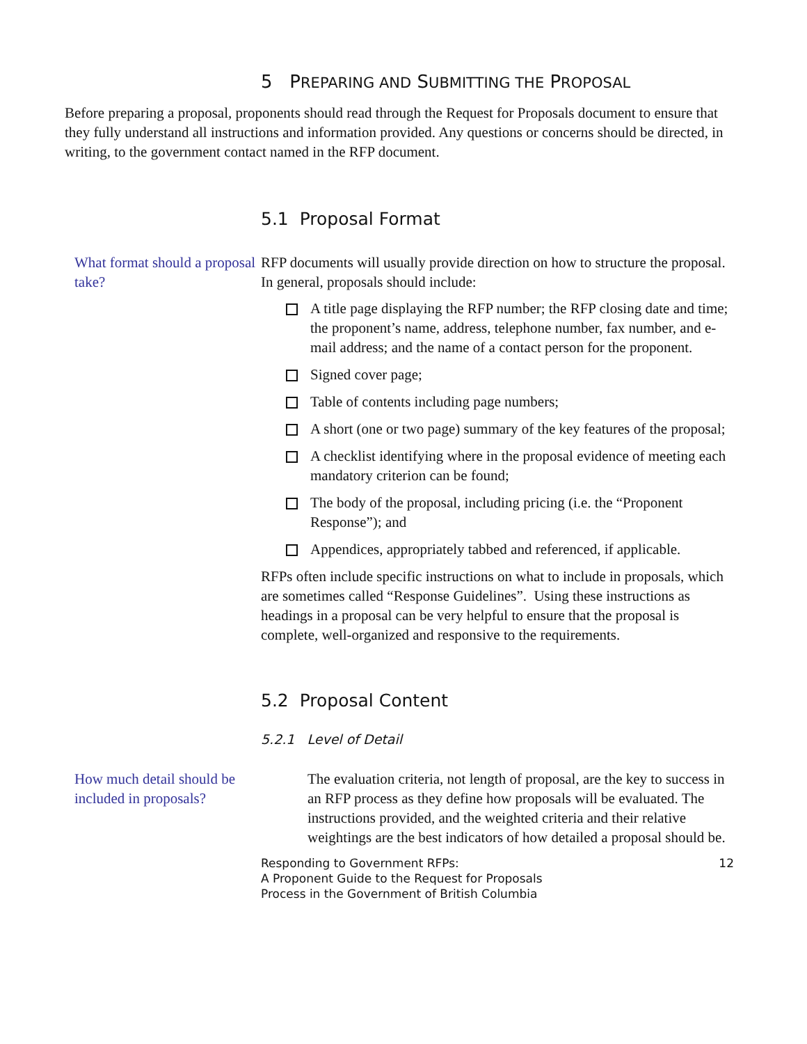5 PREPARING AND SUBMITTING THE PROPOSAL
Before preparing a proposal, proponents should read through the Request for Proposals document to ensure that they fully understand all instructions and information provided. Any questions or concerns should be directed, in writing, to the government contact named in the RFP document.
5.1 Proposal Format
What format should a proposal take?
RFP documents will usually provide direction on how to structure the proposal. In general, proposals should include:
A title page displaying the RFP number; the RFP closing date and time; the proponent’s name, address, telephone number, fax number, and e-mail address; and the name of a contact person for the proponent.
Signed cover page;
Table of contents including page numbers;
A short (one or two page) summary of the key features of the proposal;
A checklist identifying where in the proposal evidence of meeting each mandatory criterion can be found;
The body of the proposal, including pricing (i.e. the “Proponent Response”); and
Appendices, appropriately tabbed and referenced, if applicable.
RFPs often include specific instructions on what to include in proposals, which are sometimes called “Response Guidelines”. Using these instructions as headings in a proposal can be very helpful to ensure that the proposal is complete, well-organized and responsive to the requirements.
5.2 Proposal Content
5.2.1 Level of Detail
How much detail should be included in proposals?
The evaluation criteria, not length of proposal, are the key to success in an RFP process as they define how proposals will be evaluated. The instructions provided, and the weighted criteria and their relative weightings are the best indicators of how detailed a proposal should be.
Responding to Government RFPs:
A Proponent Guide to the Request for Proposals
Process in the Government of British Columbia
12